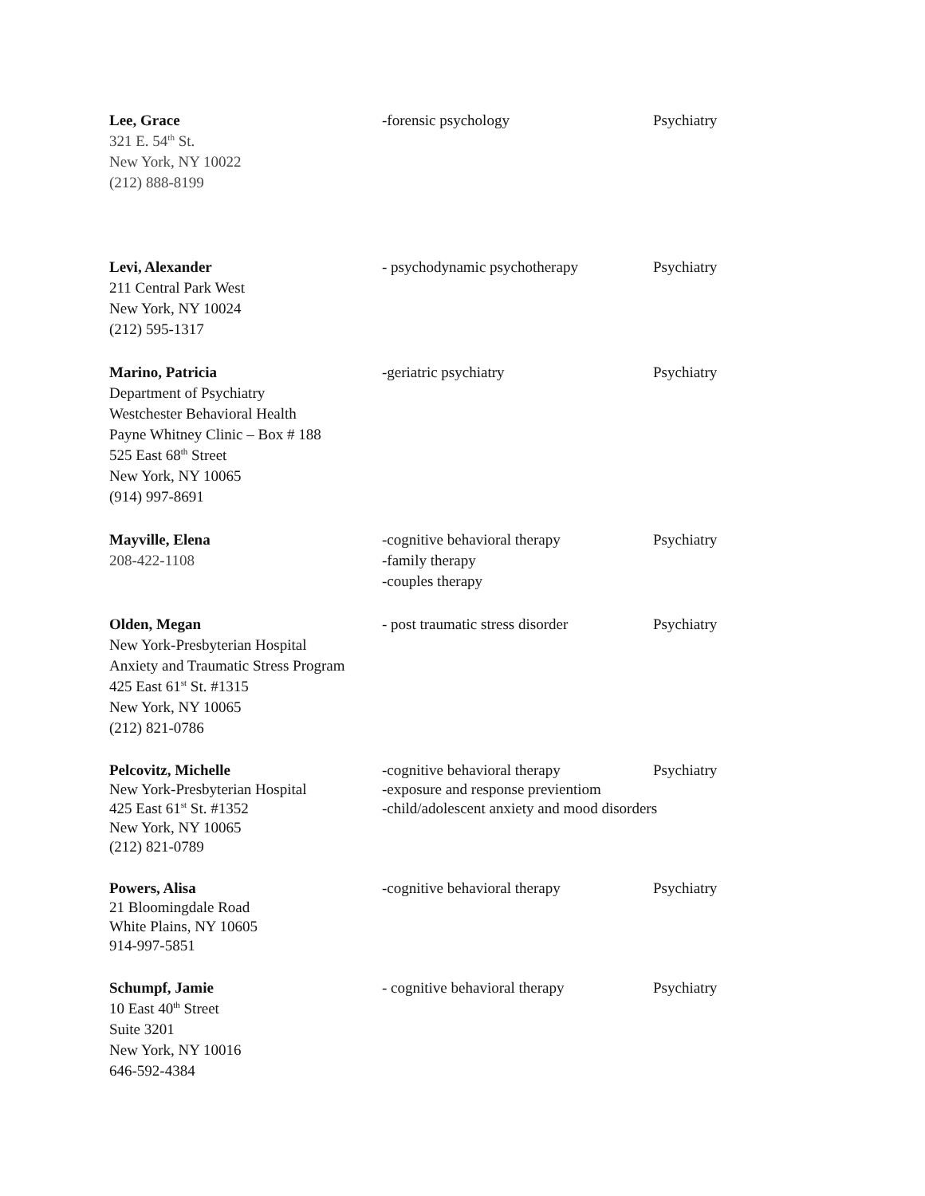Lee, Grace
321 E. 54<sup>th</sup> St.
New York, NY 10022
(212) 888-8199
-forensic psychology Psychiatry
Levi, Alexander
211 Central Park West
New York, NY 10024
(212) 595-1317
- psychodynamic psychotherapy Psychiatry
Marino, Patricia
Department of Psychiatry
Westchester Behavioral Health
Payne Whitney Clinic – Box # 188
525 East 68<sup>th</sup> Street
New York, NY 10065
(914) 997-8691
-geriatric psychiatry Psychiatry
Mayville, Elena
208-422-1108
-cognitive behavioral therapy
-family therapy
-couples therapy
Psychiatry
Olden, Megan
New York-Presbyterian Hospital
Anxiety and Traumatic Stress Program
425 East 61<sup>st</sup> St. #1315
New York, NY 10065
(212) 821-0786
- post traumatic stress disorder
Psychiatry
Pelcovitz, Michelle
New York-Presbyterian Hospital
425 East 61<sup>st</sup> St. #1352
New York, NY 10065
(212) 821-0789
-cognitive behavioral therapy
-exposure and response previentiom
-child/adolescent anxiety and mood disorders
Psychiatry
Powers, Alisa
21 Bloomingdale Road
White Plains, NY 10605
914-997-5851
-cognitive behavioral therapy Psychiatry
Schumpf, Jamie
10 East 40<sup>th</sup> Street
Suite 3201
New York, NY 10016
646-592-4384
- cognitive behavioral therapy
Psychiatry